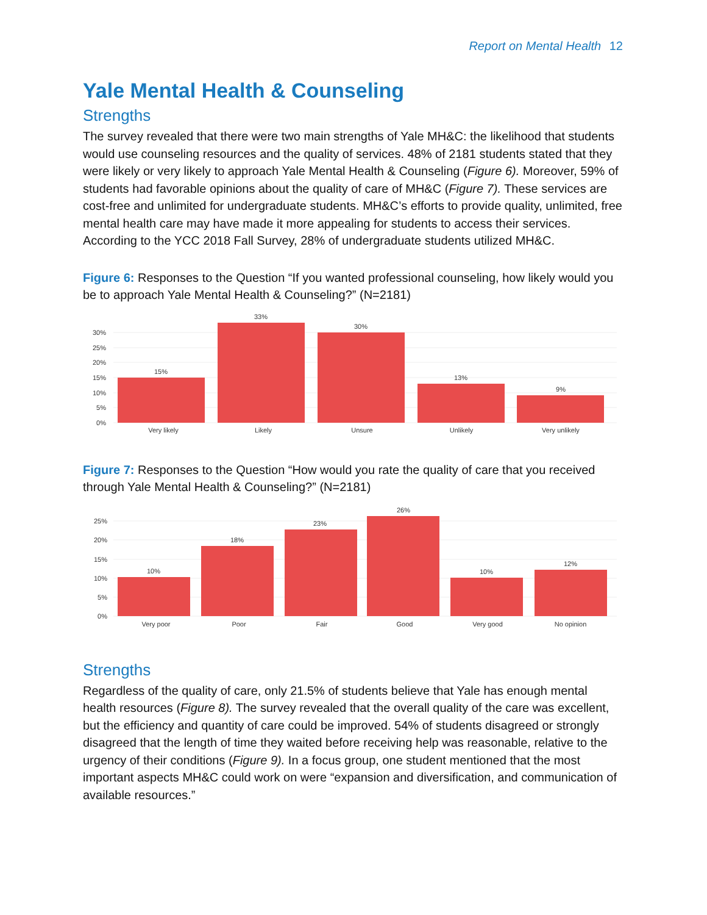Report on Mental Health 12
Yale Mental Health & Counseling
Strengths
The survey revealed that there were two main strengths of Yale MH&C: the likelihood that students would use counseling resources and the quality of services. 48% of 2181 students stated that they were likely or very likely to approach Yale Mental Health & Counseling (Figure 6). Moreover, 59% of students had favorable opinions about the quality of care of MH&C (Figure 7). These services are cost-free and unlimited for undergraduate students. MH&C’s efforts to provide quality, unlimited, free mental health care may have made it more appealing for students to access their services. According to the YCC 2018 Fall Survey, 28% of undergraduate students utilized MH&C.
Figure 6: Responses to the Question “If you wanted professional counseling, how likely would you be to approach Yale Mental Health & Counseling?” (N=2181)
0%
5%
10%
15%
20%
25%
30%
15%
33%
30%
13%
9%
Very likely
Likely
Unsure
Unlikely
Very unlikely
Figure 7: Responses to the Question “How would you rate the quality of care that you received through Yale Mental Health & Counseling?” (N=2181)
0%
5%
10%
15%
20%
25%
10%
18%
23%
26%
10%
12%
Very poor
Poor
Fair
Good
Very good
No opinion
Strengths
Regardless of the quality of care, only 21.5% of students believe that Yale has enough mental health resources (Figure 8). The survey revealed that the overall quality of the care was excellent, but the efficiency and quantity of care could be improved. 54% of students disagreed or strongly disagreed that the length of time they waited before receiving help was reasonable, relative to the urgency of their conditions (Figure 9). In a focus group, one student mentioned that the most important aspects MH&C could work on were “expansion and diversification, and communication of available resources.”